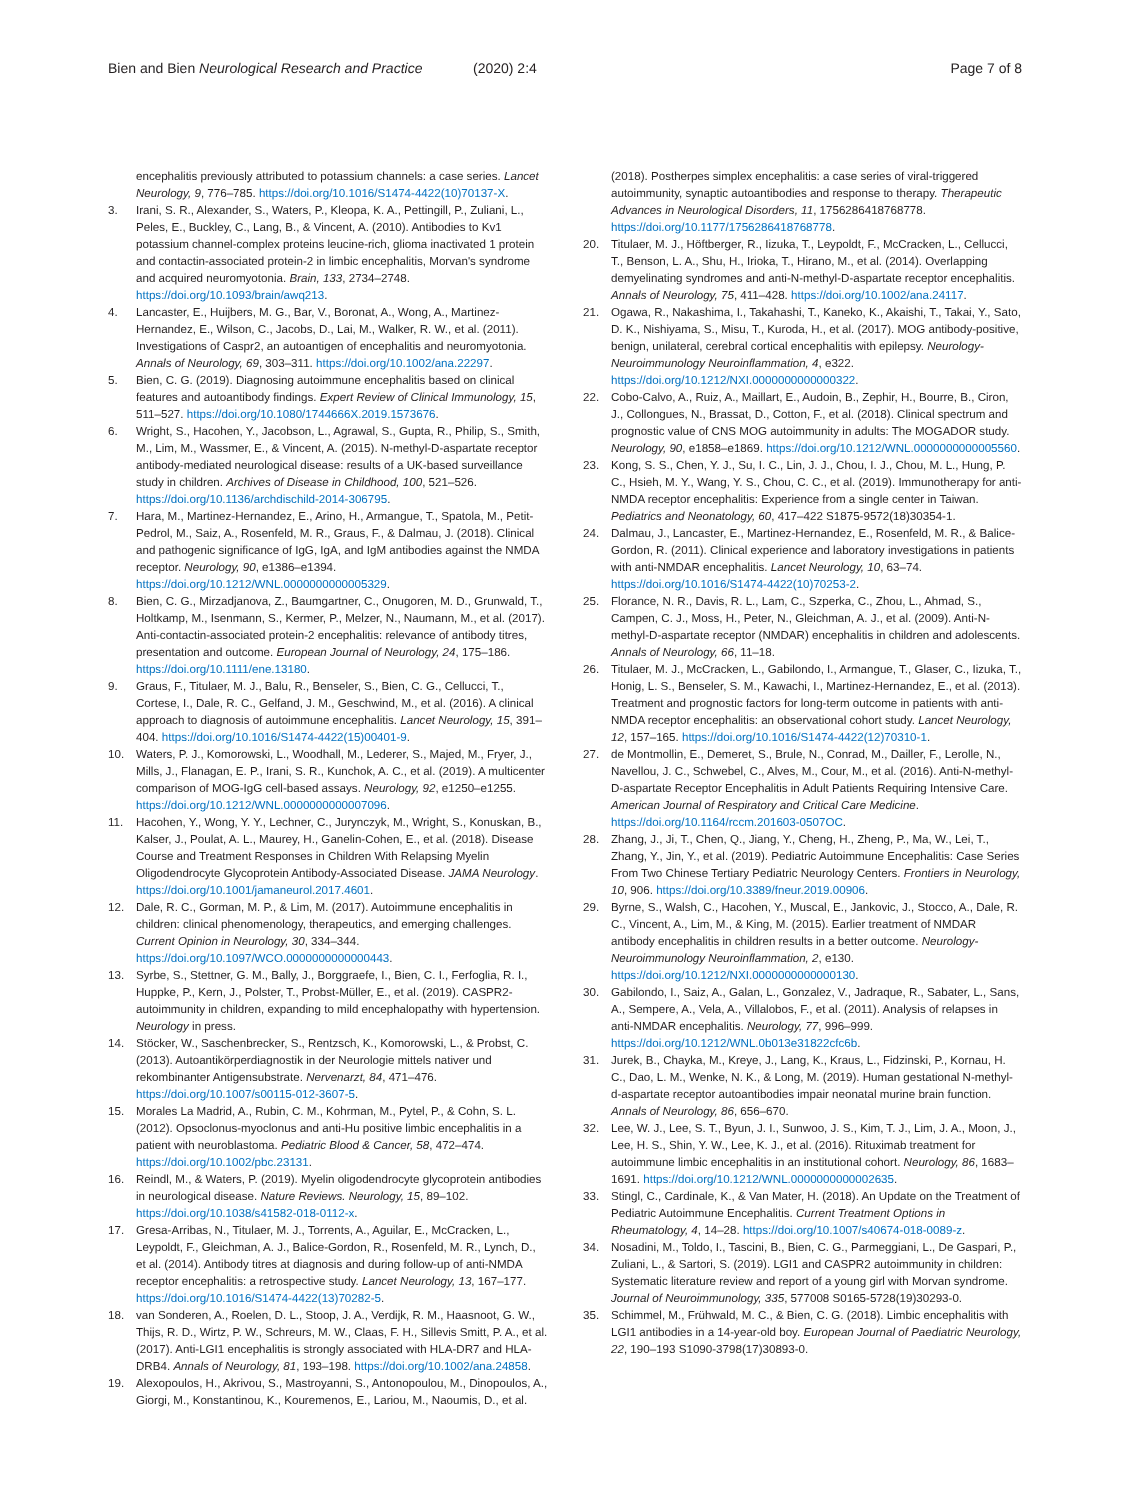Bien and Bien Neurological Research and Practice (2020) 2:4 Page 7 of 8
encephalitis previously attributed to potassium channels: a case series. Lancet Neurology, 9, 776–785. https://doi.org/10.1016/S1474-4422(10)70137-X.
3. Irani, S. R., Alexander, S., Waters, P., Kleopa, K. A., Pettingill, P., Zuliani, L., Peles, E., Buckley, C., Lang, B., & Vincent, A. (2010). Antibodies to Kv1 potassium channel-complex proteins leucine-rich, glioma inactivated 1 protein and contactin-associated protein-2 in limbic encephalitis, Morvan's syndrome and acquired neuromyotonia. Brain, 133, 2734–2748. https://doi.org/10.1093/brain/awq213.
4. Lancaster, E., Huijbers, M. G., Bar, V., Boronat, A., Wong, A., Martinez-Hernandez, E., Wilson, C., Jacobs, D., Lai, M., Walker, R. W., et al. (2011). Investigations of Caspr2, an autoantigen of encephalitis and neuromyotonia. Annals of Neurology, 69, 303–311. https://doi.org/10.1002/ana.22297.
5. Bien, C. G. (2019). Diagnosing autoimmune encephalitis based on clinical features and autoantibody findings. Expert Review of Clinical Immunology, 15, 511–527. https://doi.org/10.1080/1744666X.2019.1573676.
6. Wright, S., Hacohen, Y., Jacobson, L., Agrawal, S., Gupta, R., Philip, S., Smith, M., Lim, M., Wassmer, E., & Vincent, A. (2015). N-methyl-D-aspartate receptor antibody-mediated neurological disease: results of a UK-based surveillance study in children. Archives of Disease in Childhood, 100, 521–526. https://doi.org/10.1136/archdischild-2014-306795.
7. Hara, M., Martinez-Hernandez, E., Arino, H., Armangue, T., Spatola, M., Petit-Pedrol, M., Saiz, A., Rosenfeld, M. R., Graus, F., & Dalmau, J. (2018). Clinical and pathogenic significance of IgG, IgA, and IgM antibodies against the NMDA receptor. Neurology, 90, e1386–e1394. https://doi.org/10.1212/WNL.0000000000005329.
8. Bien, C. G., Mirzadjanova, Z., Baumgartner, C., Onugoren, M. D., Grunwald, T., Holtkamp, M., Isenmann, S., Kermer, P., Melzer, N., Naumann, M., et al. (2017). Anti-contactin-associated protein-2 encephalitis: relevance of antibody titres, presentation and outcome. European Journal of Neurology, 24, 175–186. https://doi.org/10.1111/ene.13180.
9. Graus, F., Titulaer, M. J., Balu, R., Benseler, S., Bien, C. G., Cellucci, T., Cortese, I., Dale, R. C., Gelfand, J. M., Geschwind, M., et al. (2016). A clinical approach to diagnosis of autoimmune encephalitis. Lancet Neurology, 15, 391–404. https://doi.org/10.1016/S1474-4422(15)00401-9.
10. Waters, P. J., Komorowski, L., Woodhall, M., Lederer, S., Majed, M., Fryer, J., Mills, J., Flanagan, E. P., Irani, S. R., Kunchok, A. C., et al. (2019). A multicenter comparison of MOG-IgG cell-based assays. Neurology, 92, e1250–e1255. https://doi.org/10.1212/WNL.0000000000007096.
11. Hacohen, Y., Wong, Y. Y., Lechner, C., Jurynczyk, M., Wright, S., Konuskan, B., Kalser, J., Poulat, A. L., Maurey, H., Ganelin-Cohen, E., et al. (2018). Disease Course and Treatment Responses in Children With Relapsing Myelin Oligodendrocyte Glycoprotein Antibody-Associated Disease. JAMA Neurology. https://doi.org/10.1001/jamaneurol.2017.4601.
12. Dale, R. C., Gorman, M. P., & Lim, M. (2017). Autoimmune encephalitis in children: clinical phenomenology, therapeutics, and emerging challenges. Current Opinion in Neurology, 30, 334–344. https://doi.org/10.1097/WCO.0000000000000443.
13. Syrbe, S., Stettner, G. M., Bally, J., Borggraefe, I., Bien, C. I., Ferfoglia, R. I., Huppke, P., Kern, J., Polster, T., Probst-Müller, E., et al. (2019). CASPR2-autoimmunity in children, expanding to mild encephalopathy with hypertension. Neurology in press.
14. Stöcker, W., Saschenbrecker, S., Rentzsch, K., Komorowski, L., & Probst, C. (2013). Autoantikörperdiagnostik in der Neurologie mittels nativer und rekombinanter Antigensubstrate. Nervenarzt, 84, 471–476. https://doi.org/10.1007/s00115-012-3607-5.
15. Morales La Madrid, A., Rubin, C. M., Kohrman, M., Pytel, P., & Cohn, S. L. (2012). Opsoclonus-myoclonus and anti-Hu positive limbic encephalitis in a patient with neuroblastoma. Pediatric Blood & Cancer, 58, 472–474. https://doi.org/10.1002/pbc.23131.
16. Reindl, M., & Waters, P. (2019). Myelin oligodendrocyte glycoprotein antibodies in neurological disease. Nature Reviews. Neurology, 15, 89–102. https://doi.org/10.1038/s41582-018-0112-x.
17. Gresa-Arribas, N., Titulaer, M. J., Torrents, A., Aguilar, E., McCracken, L., Leypoldt, F., Gleichman, A. J., Balice-Gordon, R., Rosenfeld, M. R., Lynch, D., et al. (2014). Antibody titres at diagnosis and during follow-up of anti-NMDA receptor encephalitis: a retrospective study. Lancet Neurology, 13, 167–177. https://doi.org/10.1016/S1474-4422(13)70282-5.
18. van Sonderen, A., Roelen, D. L., Stoop, J. A., Verdijk, R. M., Haasnoot, G. W., Thijs, R. D., Wirtz, P. W., Schreurs, M. W., Claas, F. H., Sillevis Smitt, P. A., et al. (2017). Anti-LGI1 encephalitis is strongly associated with HLA-DR7 and HLA-DRB4. Annals of Neurology, 81, 193–198. https://doi.org/10.1002/ana.24858.
19. Alexopoulos, H., Akrivou, S., Mastroyanni, S., Antonopoulou, M., Dinopoulos, A., Giorgi, M., Konstantinou, K., Kouremenos, E., Lariou, M., Naoumis, D., et al.
(2018). Postherpes simplex encephalitis: a case series of viral-triggered autoimmunity, synaptic autoantibodies and response to therapy. Therapeutic Advances in Neurological Disorders, 11, 1756286418768778. https://doi.org/10.1177/1756286418768778.
20. Titulaer, M. J., Höftberger, R., Iizuka, T., Leypoldt, F., McCracken, L., Cellucci, T., Benson, L. A., Shu, H., Irioka, T., Hirano, M., et al. (2014). Overlapping demyelinating syndromes and anti-N-methyl-D-aspartate receptor encephalitis. Annals of Neurology, 75, 411–428. https://doi.org/10.1002/ana.24117.
21. Ogawa, R., Nakashima, I., Takahashi, T., Kaneko, K., Akaishi, T., Takai, Y., Sato, D. K., Nishiyama, S., Misu, T., Kuroda, H., et al. (2017). MOG antibody-positive, benign, unilateral, cerebral cortical encephalitis with epilepsy. Neurology-Neuroimmunology Neuroinflammation, 4, e322. https://doi.org/10.1212/NXI.0000000000000322.
22. Cobo-Calvo, A., Ruiz, A., Maillart, E., Audoin, B., Zephir, H., Bourre, B., Ciron, J., Collongues, N., Brassat, D., Cotton, F., et al. (2018). Clinical spectrum and prognostic value of CNS MOG autoimmunity in adults: The MOGADOR study. Neurology, 90, e1858–e1869. https://doi.org/10.1212/WNL.0000000000005560.
23. Kong, S. S., Chen, Y. J., Su, I. C., Lin, J. J., Chou, I. J., Chou, M. L., Hung, P. C., Hsieh, M. Y., Wang, Y. S., Chou, C. C., et al. (2019). Immunotherapy for anti-NMDA receptor encephalitis: Experience from a single center in Taiwan. Pediatrics and Neonatology, 60, 417–422 S1875-9572(18)30354-1.
24. Dalmau, J., Lancaster, E., Martinez-Hernandez, E., Rosenfeld, M. R., & Balice-Gordon, R. (2011). Clinical experience and laboratory investigations in patients with anti-NMDAR encephalitis. Lancet Neurology, 10, 63–74. https://doi.org/10.1016/S1474-4422(10)70253-2.
25. Florance, N. R., Davis, R. L., Lam, C., Szperka, C., Zhou, L., Ahmad, S., Campen, C. J., Moss, H., Peter, N., Gleichman, A. J., et al. (2009). Anti-N-methyl-D-aspartate receptor (NMDAR) encephalitis in children and adolescents. Annals of Neurology, 66, 11–18.
26. Titulaer, M. J., McCracken, L., Gabilondo, I., Armangue, T., Glaser, C., Iizuka, T., Honig, L. S., Benseler, S. M., Kawachi, I., Martinez-Hernandez, E., et al. (2013). Treatment and prognostic factors for long-term outcome in patients with anti-NMDA receptor encephalitis: an observational cohort study. Lancet Neurology, 12, 157–165. https://doi.org/10.1016/S1474-4422(12)70310-1.
27. de Montmollin, E., Demeret, S., Brule, N., Conrad, M., Dailler, F., Lerolle, N., Navellou, J. C., Schwebel, C., Alves, M., Cour, M., et al. (2016). Anti-N-methyl-D-aspartate Receptor Encephalitis in Adult Patients Requiring Intensive Care. American Journal of Respiratory and Critical Care Medicine. https://doi.org/10.1164/rccm.201603-0507OC.
28. Zhang, J., Ji, T., Chen, Q., Jiang, Y., Cheng, H., Zheng, P., Ma, W., Lei, T., Zhang, Y., Jin, Y., et al. (2019). Pediatric Autoimmune Encephalitis: Case Series From Two Chinese Tertiary Pediatric Neurology Centers. Frontiers in Neurology, 10, 906. https://doi.org/10.3389/fneur.2019.00906.
29. Byrne, S., Walsh, C., Hacohen, Y., Muscal, E., Jankovic, J., Stocco, A., Dale, R. C., Vincent, A., Lim, M., & King, M. (2015). Earlier treatment of NMDAR antibody encephalitis in children results in a better outcome. Neurology-Neuroimmunology Neuroinflammation, 2, e130. https://doi.org/10.1212/NXI.0000000000000130.
30. Gabilondo, I., Saiz, A., Galan, L., Gonzalez, V., Jadraque, R., Sabater, L., Sans, A., Sempere, A., Vela, A., Villalobos, F., et al. (2011). Analysis of relapses in anti-NMDAR encephalitis. Neurology, 77, 996–999. https://doi.org/10.1212/WNL.0b013e31822cfc6b.
31. Jurek, B., Chayka, M., Kreye, J., Lang, K., Kraus, L., Fidzinski, P., Kornau, H. C., Dao, L. M., Wenke, N. K., & Long, M. (2019). Human gestational N-methyl-d-aspartate receptor autoantibodies impair neonatal murine brain function. Annals of Neurology, 86, 656–670.
32. Lee, W. J., Lee, S. T., Byun, J. I., Sunwoo, J. S., Kim, T. J., Lim, J. A., Moon, J., Lee, H. S., Shin, Y. W., Lee, K. J., et al. (2016). Rituximab treatment for autoimmune limbic encephalitis in an institutional cohort. Neurology, 86, 1683–1691. https://doi.org/10.1212/WNL.0000000000002635.
33. Stingl, C., Cardinale, K., & Van Mater, H. (2018). An Update on the Treatment of Pediatric Autoimmune Encephalitis. Current Treatment Options in Rheumatology, 4, 14–28. https://doi.org/10.1007/s40674-018-0089-z.
34. Nosadini, M., Toldo, I., Tascini, B., Bien, C. G., Parmeggiani, L., De Gaspari, P., Zuliani, L., & Sartori, S. (2019). LGI1 and CASPR2 autoimmunity in children: Systematic literature review and report of a young girl with Morvan syndrome. Journal of Neuroimmunology, 335, 577008 S0165-5728(19)30293-0.
35. Schimmel, M., Frühwald, M. C., & Bien, C. G. (2018). Limbic encephalitis with LGI1 antibodies in a 14-year-old boy. European Journal of Paediatric Neurology, 22, 190–193 S1090-3798(17)30893-0.